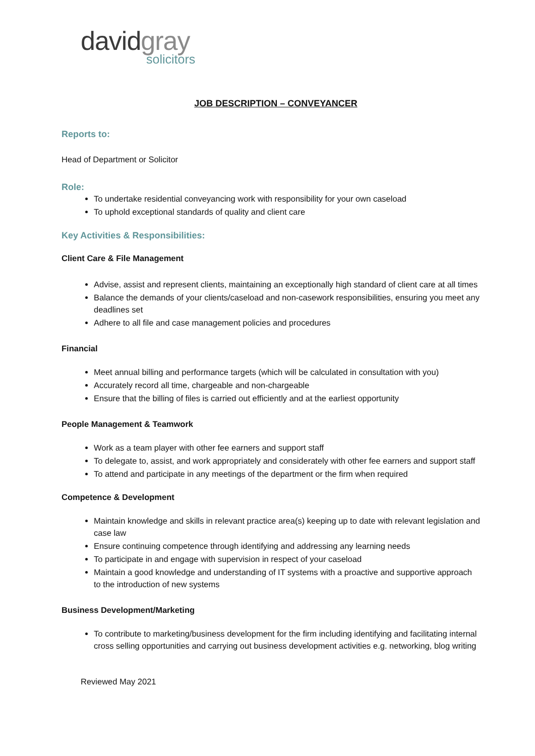davidgray
solicitors
JOB DESCRIPTION – CONVEYANCER
Reports to:
Head of Department or Solicitor
Role:
To undertake residential conveyancing work with responsibility for your own caseload
To uphold exceptional standards of quality and client care
Key Activities & Responsibilities:
Client Care & File Management
Advise, assist and represent clients, maintaining an exceptionally high standard of client care at all times
Balance the demands of your clients/caseload and non-casework responsibilities, ensuring you meet any deadlines set
Adhere to all file and case management policies and procedures
Financial
Meet annual billing and performance targets (which will be calculated in consultation with you)
Accurately record all time, chargeable and non-chargeable
Ensure that the billing of files is carried out efficiently and at the earliest opportunity
People Management & Teamwork
Work as a team player with other fee earners and support staff
To delegate to, assist, and work appropriately and considerately with other fee earners and support staff
To attend and participate in any meetings of the department or the firm when required
Competence & Development
Maintain knowledge and skills in relevant practice area(s) keeping up to date with relevant legislation and case law
Ensure continuing competence through identifying and addressing any learning needs
To participate in and engage with supervision in respect of your caseload
Maintain a good knowledge and understanding of IT systems with a proactive and supportive approach to the introduction of new systems
Business Development/Marketing
To contribute to marketing/business development for the firm including identifying and facilitating internal cross selling opportunities and carrying out business development activities e.g. networking, blog writing
Reviewed May 2021